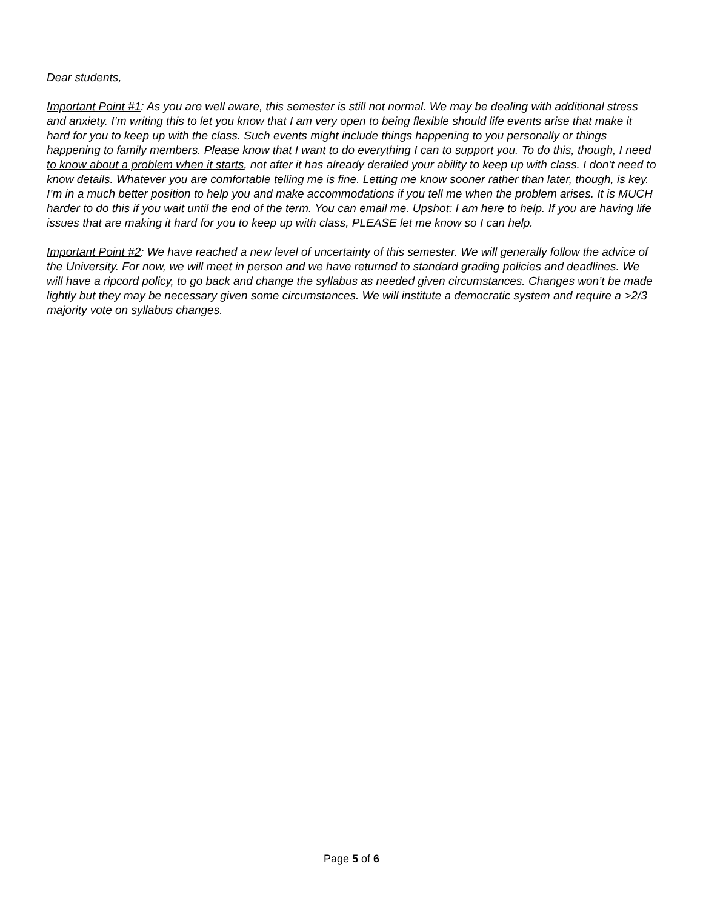Dear students,
Important Point #1: As you are well aware, this semester is still not normal. We may be dealing with additional stress and anxiety. I’m writing this to let you know that I am very open to being flexible should life events arise that make it hard for you to keep up with the class. Such events might include things happening to you personally or things happening to family members. Please know that I want to do everything I can to support you. To do this, though, I need to know about a problem when it starts, not after it has already derailed your ability to keep up with class. I don’t need to know details. Whatever you are comfortable telling me is fine. Letting me know sooner rather than later, though, is key. I’m in a much better position to help you and make accommodations if you tell me when the problem arises. It is MUCH harder to do this if you wait until the end of the term. You can email me. Upshot: I am here to help. If you are having life issues that are making it hard for you to keep up with class, PLEASE let me know so I can help.
Important Point #2: We have reached a new level of uncertainty of this semester. We will generally follow the advice of the University. For now, we will meet in person and we have returned to standard grading policies and deadlines. We will have a ripcord policy, to go back and change the syllabus as needed given circumstances. Changes won’t be made lightly but they may be necessary given some circumstances. We will institute a democratic system and require a >2/3 majority vote on syllabus changes.
Page 5 of 6